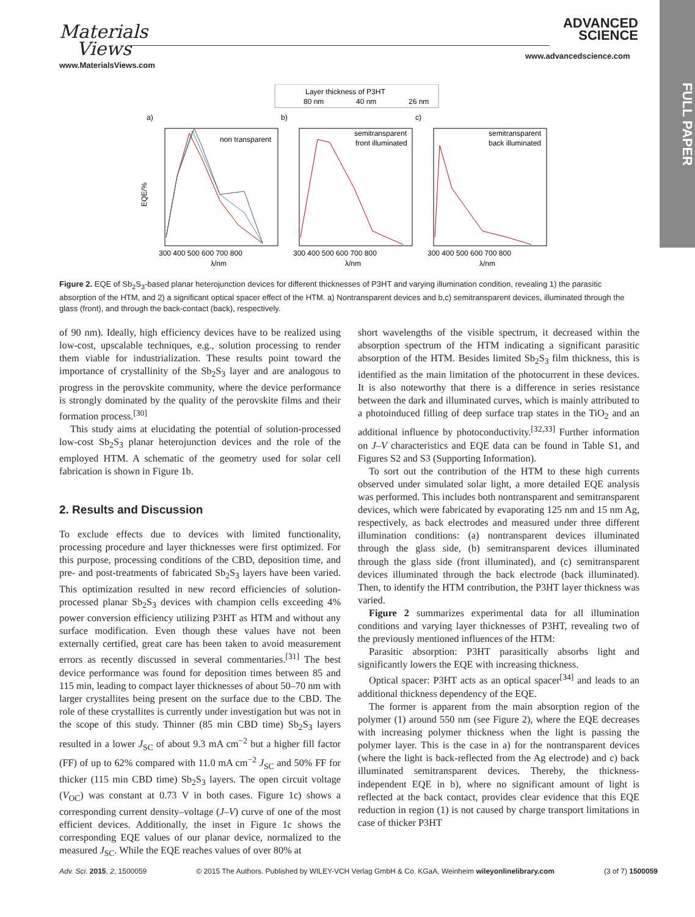Materials
Views
www.MaterialsViews.com
ADVANCED
SCIENCE
www.advancedscience.com
FULL PAPER
Layer thickness of P3HT
80 nm
40 nm
26 nm
a)
b)
c)
non transparent
semitransparent
front illuminated
semitransparent
back illuminated
EQE/%
300 400 500 600 700 800
300 400 500 600 700 800
300 400 500 600 700 800
λ/nm
λ/nm
λ/nm
Figure 2. EQE of Sb<sub>2</sub>S<sub>3</sub>-based planar heterojunction devices for different thicknesses of P3HT and varying illumination condition, revealing 1) the parasitic absorption of the HTM, and 2) a significant optical spacer effect of the HTM. a) Nontransparent devices and b,c) semitransparent devices, illuminated through the glass (front), and through the back-contact (back), respectively.
of 90 nm). Ideally, high efficiency devices have to be realized using low-cost, upscalable techniques, e.g., solution processing to render them viable for industrialization. These results point toward the importance of crystallinity of the Sb<sub>2</sub>S<sub>3</sub> layer and are analogous to progress in the perovskite community, where the device performance is strongly dominated by the quality of the perovskite films and their formation process.<sup>[30]</sup>
This study aims at elucidating the potential of solution-processed low-cost Sb<sub>2</sub>S<sub>3</sub> planar heterojunction devices and the role of the employed HTM. A schematic of the geometry used for solar cell fabrication is shown in Figure 1b.
2. Results and Discussion
To exclude effects due to devices with limited functionality, processing procedure and layer thicknesses were first optimized. For this purpose, processing conditions of the CBD, deposition time, and pre- and post-treatments of fabricated Sb<sub>2</sub>S<sub>3</sub> layers have been varied. This optimization resulted in new record efficiencies of solution-processed planar Sb<sub>2</sub>S<sub>3</sub> devices with champion cells exceeding 4% power conversion efficiency utilizing P3HT as HTM and without any surface modification. Even though these values have not been externally certified, great care has been taken to avoid measurement errors as recently discussed in several commentaries.<sup>[31]</sup> The best device performance was found for deposition times between 85 and 115 min, leading to compact layer thicknesses of about 50–70 nm with larger crystallites being present on the surface due to the CBD. The role of these crystallites is currently under investigation but was not in the scope of this study. Thinner (85 min CBD time) Sb<sub>2</sub>S<sub>3</sub> layers resulted in a lower J<sub>SC</sub> of about 9.3 mA cm<sup>−2</sup> but a higher fill factor (FF) of up to 62% compared with 11.0 mA cm<sup>−2</sup> J<sub>SC</sub> and 50% FF for thicker (115 min CBD time) Sb<sub>2</sub>S<sub>3</sub> layers. The open circuit voltage (V<sub>OC</sub>) was constant at 0.73 V in both cases. Figure 1c) shows a corresponding current density–voltage (J–V) curve of one of the most efficient devices. Additionally, the inset in Figure 1c shows the corresponding EQE values of our planar device, normalized to the measured J<sub>SC</sub>. While the EQE reaches values of over 80% at
short wavelengths of the visible spectrum, it decreased within the absorption spectrum of the HTM indicating a significant parasitic absorption of the HTM. Besides limited Sb<sub>2</sub>S<sub>3</sub> film thickness, this is identified as the main limitation of the photocurrent in these devices. It is also noteworthy that there is a difference in series resistance between the dark and illuminated curves, which is mainly attributed to a photoinduced filling of deep surface trap states in the TiO<sub>2</sub> and an additional influence by photoconductivity.<sup>[32,33]</sup> Further information on J–V characteristics and EQE data can be found in Table S1, and Figures S2 and S3 (Supporting Information).
To sort out the contribution of the HTM to these high currents observed under simulated solar light, a more detailed EQE analysis was performed. This includes both nontransparent and semitransparent devices, which were fabricated by evaporating 125 nm and 15 nm Ag, respectively, as back electrodes and measured under three different illumination conditions: (a) nontransparent devices illuminated through the glass side, (b) semitransparent devices illuminated through the glass side (front illuminated), and (c) semitransparent devices illuminated through the back electrode (back illuminated). Then, to identify the HTM contribution, the P3HT layer thickness was varied.
Figure 2 summarizes experimental data for all illumination conditions and varying layer thicknesses of P3HT, revealing two of the previously mentioned influences of the HTM:
Parasitic absorption: P3HT parasitically absorbs light and significantly lowers the EQE with increasing thickness.
Optical spacer: P3HT acts as an optical spacer<sup>[34]</sup> and leads to an additional thickness dependency of the EQE.
The former is apparent from the main absorption region of the polymer (1) around 550 nm (see Figure 2), where the EQE decreases with increasing polymer thickness when the light is passing the polymer layer. This is the case in a) for the nontransparent devices (where the light is back-reflected from the Ag electrode) and c) back illuminated semitransparent devices. Thereby, the thickness-independent EQE in b), where no significant amount of light is reflected at the back contact, provides clear evidence that this EQE reduction in region (1) is not caused by charge transport limitations in case of thicker P3HT
Adv. Sci. 2015, 2, 1500059 © 2015 The Authors. Published by WILEY-VCH Verlag GmbH & Co. KGaA, Weinheim wileyonlinelibrary.com (3 of 7) 1500059